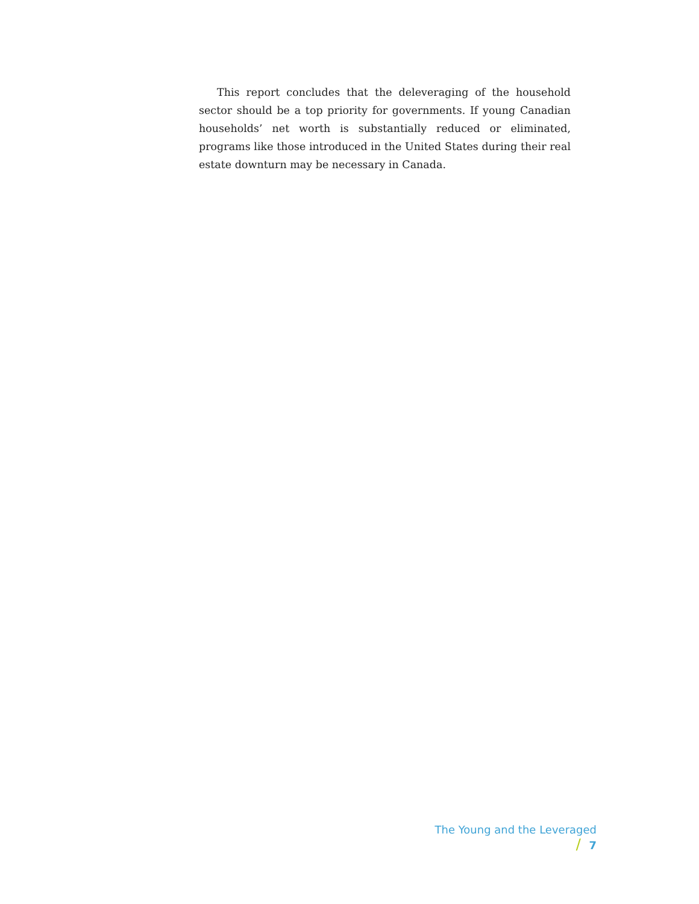This report concludes that the deleveraging of the household sector should be a top priority for governments. If young Canadian households’ net worth is substantially reduced or eliminated, programs like those introduced in the United States during their real estate downturn may be necessary in Canada.
The Young and the Leveraged / 7